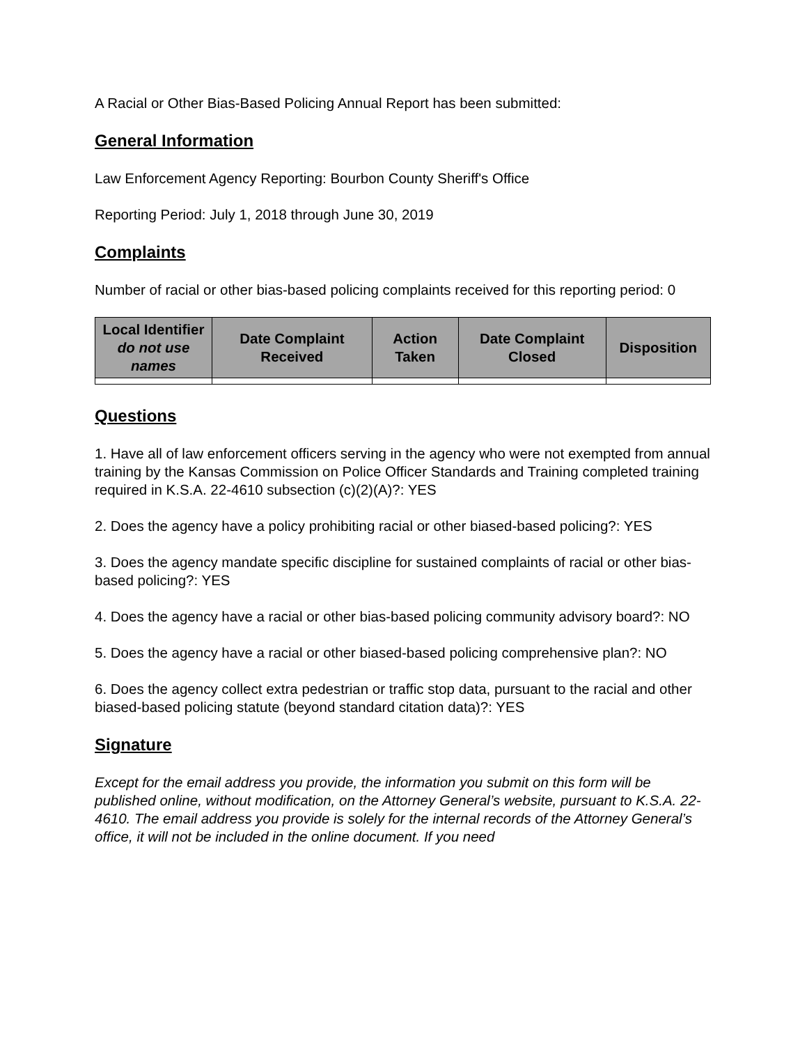A Racial or Other Bias-Based Policing Annual Report has been submitted:
General Information
Law Enforcement Agency Reporting: Bourbon County Sheriff's Office
Reporting Period: July 1, 2018 through June 30, 2019
Complaints
Number of racial or other bias-based policing complaints received for this reporting period: 0
| Local Identifier do not use names | Date Complaint Received | Action Taken | Date Complaint Closed | Disposition |
| --- | --- | --- | --- | --- |
Questions
1. Have all of law enforcement officers serving in the agency who were not exempted from annual training by the Kansas Commission on Police Officer Standards and Training completed training required in K.S.A. 22-4610 subsection (c)(2)(A)?: YES
2. Does the agency have a policy prohibiting racial or other biased-based policing?: YES
3. Does the agency mandate specific discipline for sustained complaints of racial or other bias-based policing?: YES
4. Does the agency have a racial or other bias-based policing community advisory board?: NO
5. Does the agency have a racial or other biased-based policing comprehensive plan?: NO
6. Does the agency collect extra pedestrian or traffic stop data, pursuant to the racial and other biased-based policing statute (beyond standard citation data)?: YES
Signature
Except for the email address you provide, the information you submit on this form will be published online, without modification, on the Attorney General’s website, pursuant to K.S.A. 22-4610. The email address you provide is solely for the internal records of the Attorney General’s office, it will not be included in the online document. If you need